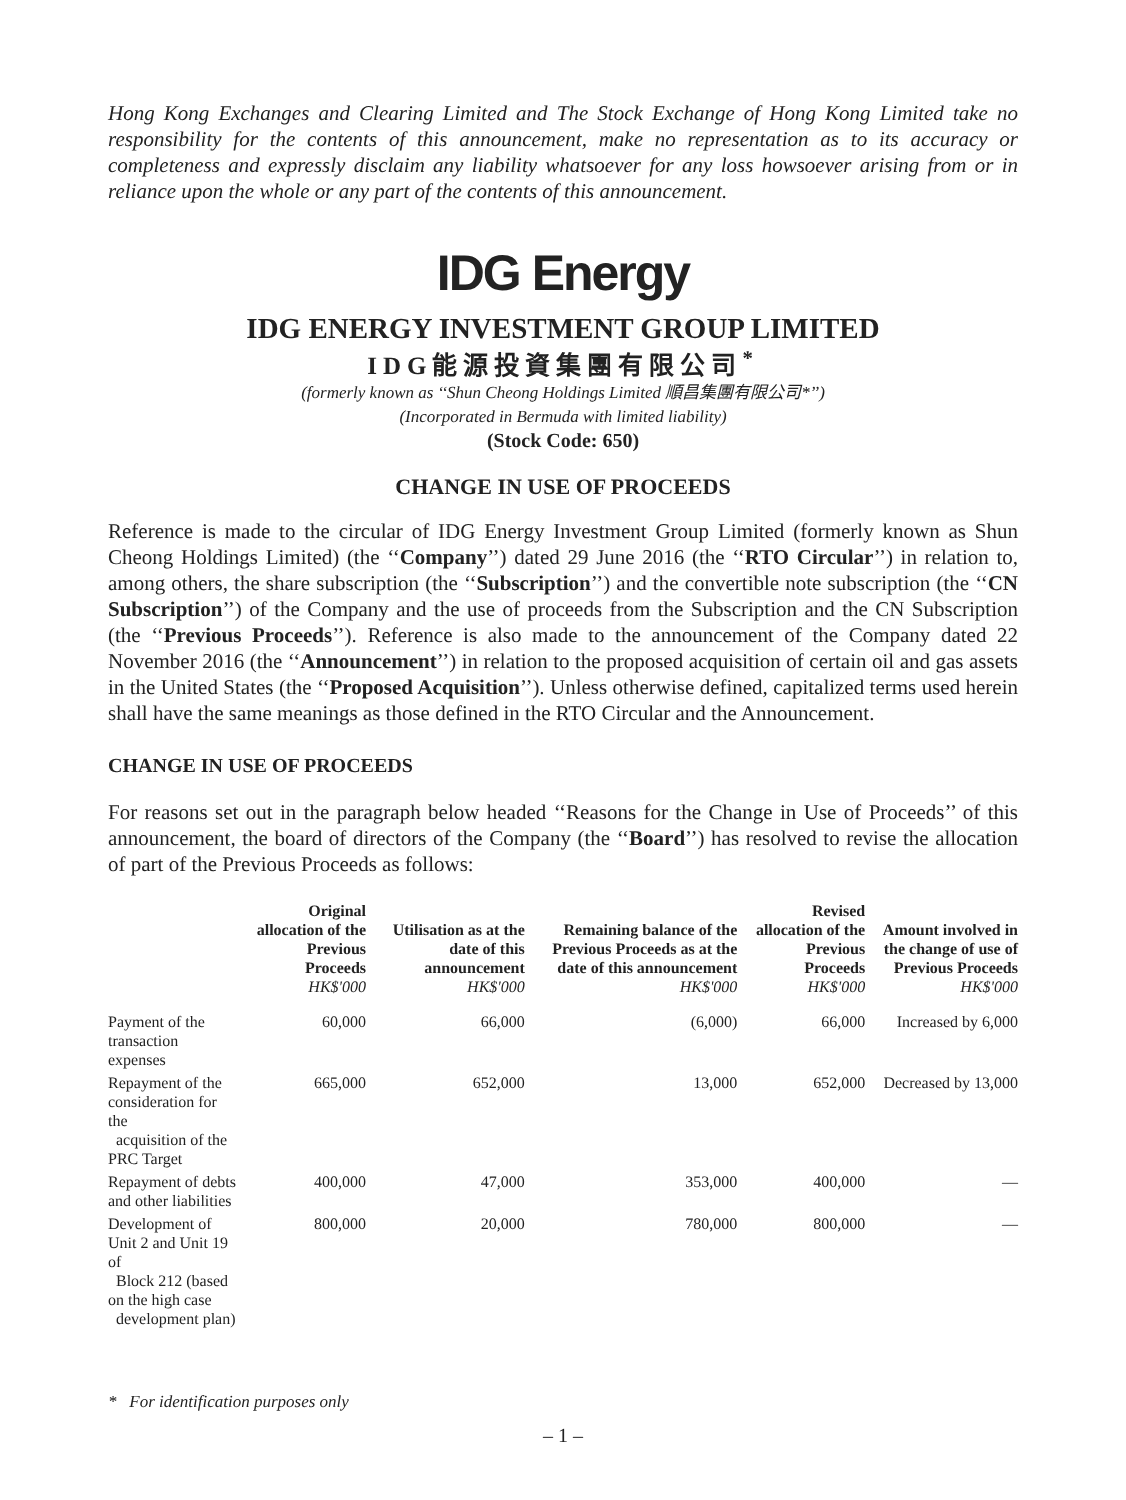Hong Kong Exchanges and Clearing Limited and The Stock Exchange of Hong Kong Limited take no responsibility for the contents of this announcement, make no representation as to its accuracy or completeness and expressly disclaim any liability whatsoever for any loss howsoever arising from or in reliance upon the whole or any part of the contents of this announcement.
IDG Energy
IDG ENERGY INVESTMENT GROUP LIMITED
IDG能源投資集團有限公司<sup>*</sup>
(formerly known as ‘‘Shun Cheong Holdings Limited 順昌集團有限公司*’’)
(Incorporated in Bermuda with limited liability)
(Stock Code: 650)
CHANGE IN USE OF PROCEEDS
Reference is made to the circular of IDG Energy Investment Group Limited (formerly known as Shun Cheong Holdings Limited) (the ‘‘Company’’) dated 29 June 2016 (the ‘‘RTO Circular’’) in relation to, among others, the share subscription (the ‘‘Subscription’’) and the convertible note subscription (the ‘‘CN Subscription’’) of the Company and the use of proceeds from the Subscription and the CN Subscription (the ‘‘Previous Proceeds’’). Reference is also made to the announcement of the Company dated 22 November 2016 (the ‘‘Announcement’’) in relation to the proposed acquisition of certain oil and gas assets in the United States (the ‘‘Proposed Acquisition’’). Unless otherwise defined, capitalized terms used herein shall have the same meanings as those defined in the RTO Circular and the Announcement.
CHANGE IN USE OF PROCEEDS
For reasons set out in the paragraph below headed ‘‘Reasons for the Change in Use of Proceeds’’ of this announcement, the board of directors of the Company (the ‘‘Board’’) has resolved to revise the allocation of part of the Previous Proceeds as follows:
| | Original allocation of the Previous Proceeds HK$'000 | Utilisation as at the date of this announcement HK$'000 | Remaining balance of the Previous Proceeds as at the date of this announcement HK$'000 | Revised allocation of the Previous Proceeds HK$'000 | Amount involved in the change of use of Previous Proceeds HK$'000 |
| --- | --- | --- | --- | --- | --- |
| Payment of the transaction expenses | 60,000 | 66,000 | (6,000) | 66,000 | Increased by 6,000 |
| Repayment of the consideration for the acquisition of the PRC Target | 665,000 | 652,000 | 13,000 | 652,000 | Decreased by 13,000 |
| Repayment of debts and other liabilities | 400,000 | 47,000 | 353,000 | 400,000 | — |
| Development of Unit 2 and Unit 19 of Block 212 (based on the high case development plan) | 800,000 | 20,000 | 780,000 | 800,000 | — |
* For identification purposes only
– 1 –